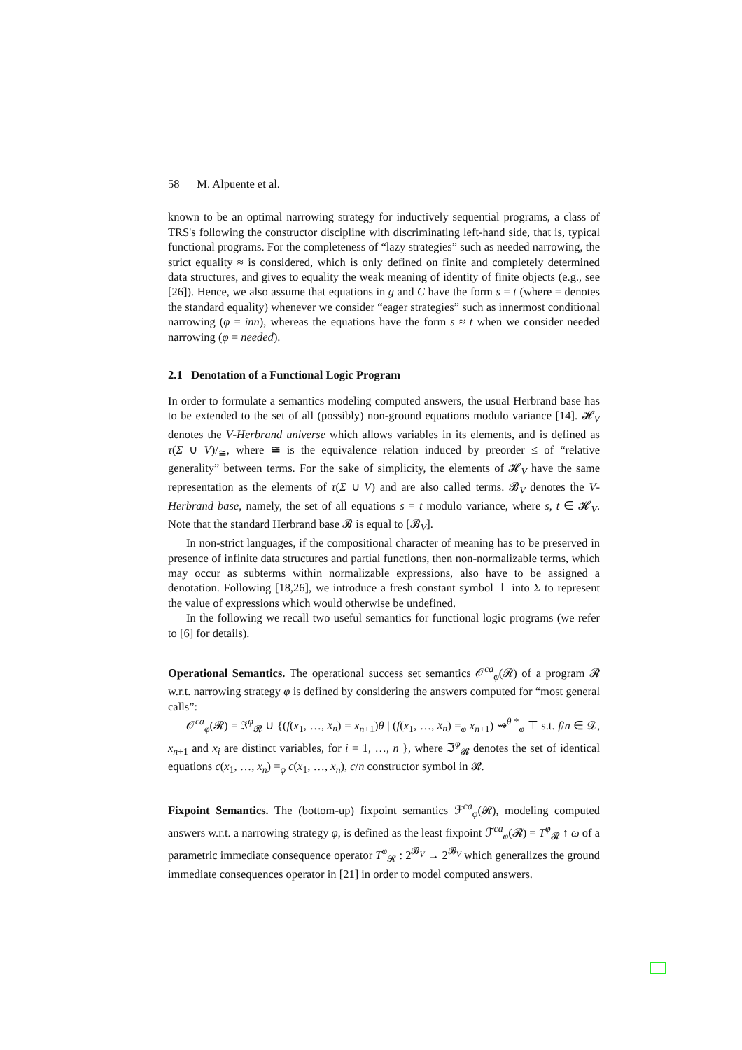58 M. Alpuente et al.
known to be an optimal narrowing strategy for inductively sequential programs, a class of TRS's following the constructor discipline with discriminating left-hand side, that is, typical functional programs. For the completeness of “lazy strategies” such as needed narrowing, the strict equality ≈ is considered, which is only defined on finite and completely determined data structures, and gives to equality the weak meaning of identity of finite objects (e.g., see [26]). Hence, we also assume that equations in g and C have the form s = t (where = denotes the standard equality) whenever we consider “eager strategies” such as innermost conditional narrowing (φ = inn), whereas the equations have the form s ≈ t when we consider needed narrowing (φ = needed).
2.1 Denotation of a Functional Logic Program
In order to formulate a semantics modeling computed answers, the usual Herbrand base has to be extended to the set of all (possibly) non-ground equations modulo variance [14]. 𝓗<sub>V</sub> denotes the V-Herbrand universe which allows variables in its elements, and is defined as τ(Σ ∪ V)/<sub>≅</sub>, where ≅ is the equivalence relation induced by preorder ≤ of “relative generality” between terms. For the sake of simplicity, the elements of 𝓗<sub>V</sub> have the same representation as the elements of τ(Σ ∪ V) and are also called terms. 𝓑<sub>V</sub> denotes the V-Herbrand base, namely, the set of all equations s = t modulo variance, where s, t ∈ 𝓗<sub>V</sub>. Note that the standard Herbrand base 𝓑 is equal to [𝓑<sub>V</sub>].
In non-strict languages, if the compositional character of meaning has to be preserved in presence of infinite data structures and partial functions, then non-normalizable terms, which may occur as subterms within normalizable expressions, also have to be assigned a denotation. Following [18,26], we introduce a fresh constant symbol ⊥ into Σ to represent the value of expressions which would otherwise be undefined.
In the following we recall two useful semantics for functional logic programs (we refer to [6] for details).
Operational Semantics. The operational success set semantics 𝒪<sup>ca</sup><sub>φ</sub>(𝓡) of a program 𝓡 w.r.t. narrowing strategy φ is defined by considering the answers computed for “most general calls”:
𝒪<sup>ca</sup><sub>φ</sub>(𝓡) = ℑ<sup>φ</sup><sub>𝓡</sub> ∪ {(f(x<sub>1</sub>, …, x<sub>n</sub>) = x<sub>n+1</sub>)θ | (f(x<sub>1</sub>, …, x<sub>n</sub>) =<sub>φ</sub> x<sub>n+1</sub>) ⇝<sup>θ *</sup><sub>φ</sub> ⊤ s.t. f/n ∈ 𝒟, x<sub>n+1</sub> and x<sub>i</sub> are distinct variables, for i = 1, …, n }, where ℑ<sup>φ</sup><sub>𝓡</sub> denotes the set of identical equations c(x<sub>1</sub>, …, x<sub>n</sub>) =<sub>φ</sub> c(x<sub>1</sub>, …, x<sub>n</sub>), c/n constructor symbol in 𝓡.
Fixpoint Semantics. The (bottom-up) fixpoint semantics ℱ<sup>ca</sup><sub>φ</sub>(𝓡), modeling computed answers w.r.t. a narrowing strategy φ, is defined as the least fixpoint ℱ<sup>ca</sup><sub>φ</sub>(𝓡) = T<sup>φ</sup><sub>𝓡</sub> ↑ ω of a parametric immediate consequence operator T<sup>φ</sup><sub>𝓡</sub> : 2<sup>𝓑<sub>V</sub></sup> → 2<sup>𝓑<sub>V</sub></sup> which generalizes the ground immediate consequences operator in [21] in order to model computed answers.